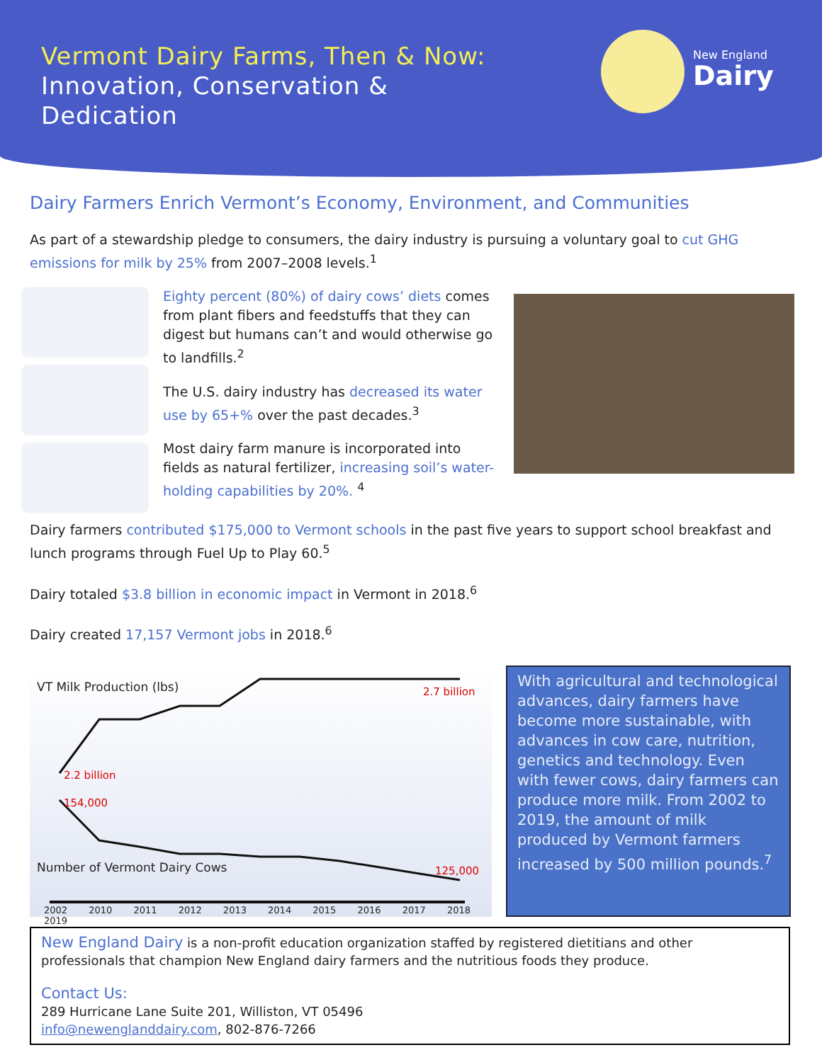Vermont Dairy Farms, Then & Now:
Innovation, Conservation &
Dedication
New England
Dairy
Dairy Farmers Enrich Vermont’s Economy, Environment, and Communities
As part of a stewardship pledge to consumers, the dairy industry is pursuing a voluntary goal to cut GHG emissions for milk by 25% from 2007–2008 levels.<sup>1</sup>
Eighty percent (80%) of dairy cows’ diets comes from plant fibers and feedstuffs that they can digest but humans can’t and would otherwise go to landfills.<sup>2</sup>
The U.S. dairy industry has decreased its water use by 65+% over the past decades.<sup>3</sup>
Most dairy farm manure is incorporated into fields as natural fertilizer, increasing soil’s water-holding capabilities by 20%. <sup>4</sup>
Dairy farmers contributed $175,000 to Vermont schools in the past five years to support school breakfast and lunch programs through Fuel Up to Play 60.<sup>5</sup>
Dairy totaled $3.8 billion in economic impact in Vermont in 2018.<sup>6</sup>
Dairy created 17,157 Vermont jobs in 2018.<sup>6</sup>
VT Milk Production (lbs) 2.7 billion
2.2 billion
154,000
Number of Vermont Dairy Cows 125,000
2002 2010 2011 2012 2013 2014 2015 2016 2017 2018 2019
With agricultural and technological advances, dairy farmers have become more sustainable, with advances in cow care, nutrition, genetics and technology. Even with fewer cows, dairy farmers can produce more milk. From 2002 to 2019, the amount of milk produced by Vermont farmers increased by 500 million pounds.<sup>7</sup>
New England Dairy is a non-profit education organization staffed by registered dietitians and other professionals that champion New England dairy farmers and the nutritious foods they produce.
Contact Us:
289 Hurricane Lane Suite 201, Williston, VT 05496
info@newenglanddairy.com, 802-876-7266